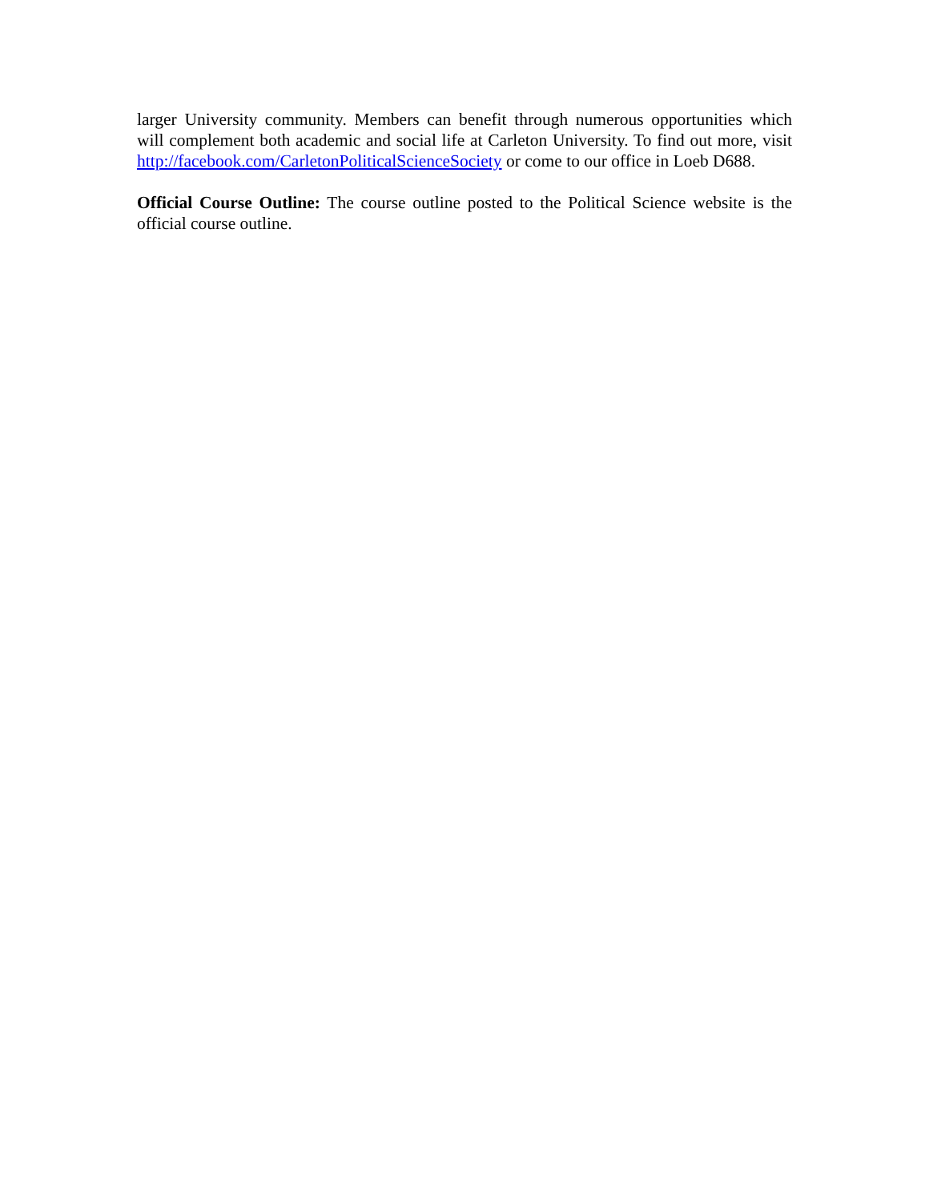larger University community. Members can benefit through numerous opportunities which will complement both academic and social life at Carleton University. To find out more, visit http://facebook.com/CarletonPoliticalScienceSociety or come to our office in Loeb D688.
Official Course Outline: The course outline posted to the Political Science website is the official course outline.